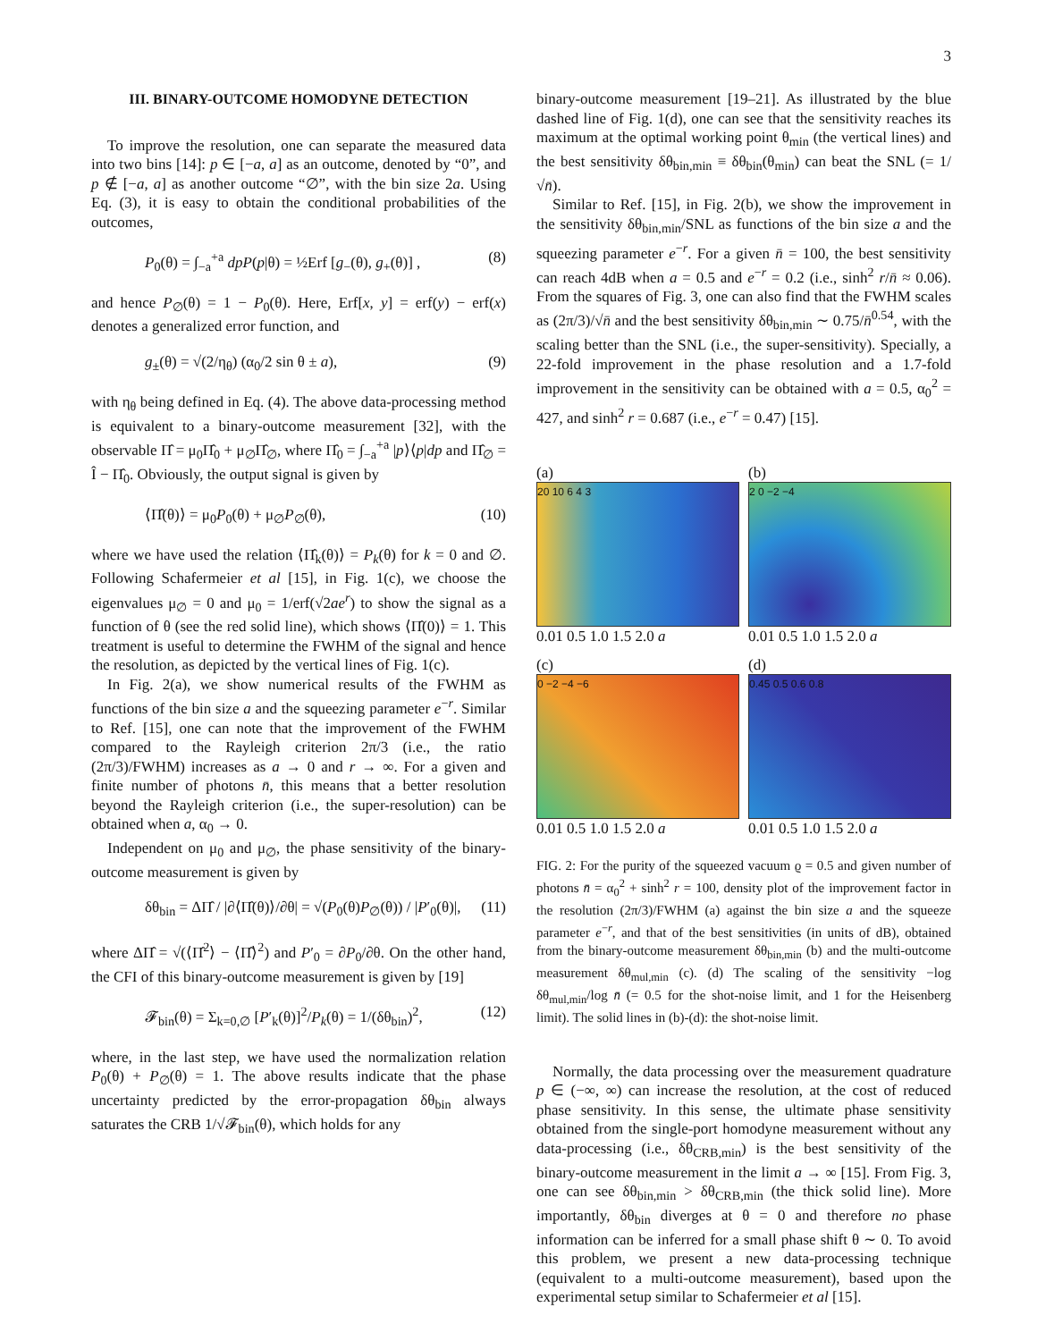3
III. BINARY-OUTCOME HOMODYNE DETECTION
To improve the resolution, one can separate the measured data into two bins [14]: p ∈ [−a, a] as an outcome, denoted by “0”, and p ∉ [−a, a] as another outcome “∅”, with the bin size 2a. Using Eq. (3), it is easy to obtain the conditional probabilities of the outcomes,
P<sub>0</sub>(θ) = ∫<sub>−a</sub><sup>+a</sup> dpP(p|θ) = ½Erf [g<sub>−</sub>(θ), g<sub>+</sub>(θ)] , (8)
and hence P<sub>∅</sub>(θ) = 1 − P<sub>0</sub>(θ). Here, Erf[x, y] = erf(y) − erf(x) denotes a generalized error function, and
g<sub>±</sub>(θ) = √(2/η<sub>θ</sub>) (α<sub>0</sub>/2 sin θ ± a), (9)
with η<sub>θ</sub> being defined in Eq. (4). The above data-processing method is equivalent to a binary-outcome measurement [32], with the observable Π̂ = μ<sub>0</sub>Π̂<sub>0</sub> + μ<sub>∅</sub>Π̂<sub>∅</sub>, where Π̂<sub>0</sub> = ∫<sub>−a</sub><sup>+a</sup> |p⟩⟨p|dp and Π̂<sub>∅</sub> = Î − Π̂<sub>0</sub>. Obviously, the output signal is given by
⟨Π̂(θ)⟩ = μ<sub>0</sub>P<sub>0</sub>(θ) + μ<sub>∅</sub>P<sub>∅</sub>(θ), (10)
where we have used the relation ⟨Π̂<sub>k</sub>(θ)⟩ = P<sub>k</sub>(θ) for k = 0 and ∅. Following Schafermeier et al [15], in Fig. 1(c), we choose the eigenvalues μ<sub>∅</sub> = 0 and μ<sub>0</sub> = 1/erf(√2ae<sup>r</sup>) to show the signal as a function of θ (see the red solid line), which shows ⟨Π̂(0)⟩ = 1. This treatment is useful to determine the FWHM of the signal and hence the resolution, as depicted by the vertical lines of Fig. 1(c).
In Fig. 2(a), we show numerical results of the FWHM as functions of the bin size a and the squeezing parameter e<sup>−r</sup>. Similar to Ref. [15], one can note that the improvement of the FWHM compared to the Rayleigh criterion 2π/3 (i.e., the ratio (2π/3)/FWHM) increases as a → 0 and r → ∞. For a given and finite number of photons n̄, this means that a better resolution beyond the Rayleigh criterion (i.e., the super-resolution) can be obtained when a, α<sub>0</sub> → 0.
Independent on μ<sub>0</sub> and μ<sub>∅</sub>, the phase sensitivity of the binary-outcome measurement is given by
δθ<sub>bin</sub> = ΔΠ̂ / |∂⟨Π̂(θ)⟩/∂θ| = √(P<sub>0</sub>(θ)P<sub>∅</sub>(θ)) / |P′<sub>0</sub>(θ)|, (11)
where ΔΠ̂ = √(⟨Π̂<sup>2</sup>⟩ − ⟨Π̂⟩<sup>2</sup>) and P′<sub>0</sub> = ∂P<sub>0</sub>/∂θ. On the other hand, the CFI of this binary-outcome measurement is given by [19]
𝓕<sub>bin</sub>(θ) = Σ<sub>k=0,∅</sub> [P′<sub>k</sub>(θ)]<sup>2</sup>/P<sub>k</sub>(θ) = 1/(δθ<sub>bin</sub>)<sup>2</sup>, (12)
where, in the last step, we have used the normalization relation P<sub>0</sub>(θ) + P<sub>∅</sub>(θ) = 1. The above results indicate that the phase uncertainty predicted by the error-propagation δθ<sub>bin</sub> always saturates the CRB 1/√𝓕<sub>bin</sub>(θ), which holds for any
binary-outcome measurement [19–21]. As illustrated by the blue dashed line of Fig. 1(d), one can see that the sensitivity reaches its maximum at the optimal working point θ<sub>min</sub> (the vertical lines) and the best sensitivity δθ<sub>bin,min</sub> ≡ δθ<sub>bin</sub>(θ<sub>min</sub>) can beat the SNL (= 1/√n̄).
Similar to Ref. [15], in Fig. 2(b), we show the improvement in the sensitivity δθ<sub>bin,min</sub>/SNL as functions of the bin size a and the squeezing parameter e<sup>−r</sup>. For a given n̄ = 100, the best sensitivity can reach 4dB when a = 0.5 and e<sup>−r</sup> = 0.2 (i.e., sinh<sup>2</sup> r/n̄ ≈ 0.06). From the squares of Fig. 3, one can also find that the FWHM scales as (2π/3)/√n̄ and the best sensitivity δθ<sub>bin,min</sub> ∼ 0.75/n̄<sup>0.54</sup>, with the scaling better than the SNL (i.e., the super-sensitivity). Specially, a 22-fold improvement in the phase resolution and a 1.7-fold improvement in the sensitivity can be obtained with a = 0.5, α<sub>0</sub><sup>2</sup> = 427, and sinh<sup>2</sup> r = 0.687 (i.e., e<sup>−r</sup> = 0.47) [15].
(a)
20 10 6 4 3
0.01 0.5 1.0 1.5 2.0 a
(b)
2 0 −2 −4
0.01 0.5 1.0 1.5 2.0 a
(c)
0 −2 −4 −6
0.01 0.5 1.0 1.5 2.0 a
(d)
0.45 0.5 0.6 0.8
0.01 0.5 1.0 1.5 2.0 a
FIG. 2: For the purity of the squeezed vacuum ϱ = 0.5 and given number of photons n̄ = α<sub>0</sub><sup>2</sup> + sinh<sup>2</sup> r = 100, density plot of the improvement factor in the resolution (2π/3)/FWHM (a) against the bin size a and the squeeze parameter e<sup>−r</sup>, and that of the best sensitivities (in units of dB), obtained from the binary-outcome measurement δθ<sub>bin,min</sub> (b) and the multi-outcome measurement δθ<sub>mul,min</sub> (c). (d) The scaling of the sensitivity −log δθ<sub>mul,min</sub>/log n̄ (= 0.5 for the shot-noise limit, and 1 for the Heisenberg limit). The solid lines in (b)-(d): the shot-noise limit.
Normally, the data processing over the measurement quadrature p ∈ (−∞, ∞) can increase the resolution, at the cost of reduced phase sensitivity. In this sense, the ultimate phase sensitivity obtained from the single-port homodyne measurement without any data-processing (i.e., δθ<sub>CRB,min</sub>) is the best sensitivity of the binary-outcome measurement in the limit a → ∞ [15]. From Fig. 3, one can see δθ<sub>bin,min</sub> > δθ<sub>CRB,min</sub> (the thick solid line). More importantly, δθ<sub>bin</sub> diverges at θ = 0 and therefore no phase information can be inferred for a small phase shift θ ∼ 0. To avoid this problem, we present a new data-processing technique (equivalent to a multi-outcome measurement), based upon the experimental setup similar to Schafermeier et al [15].